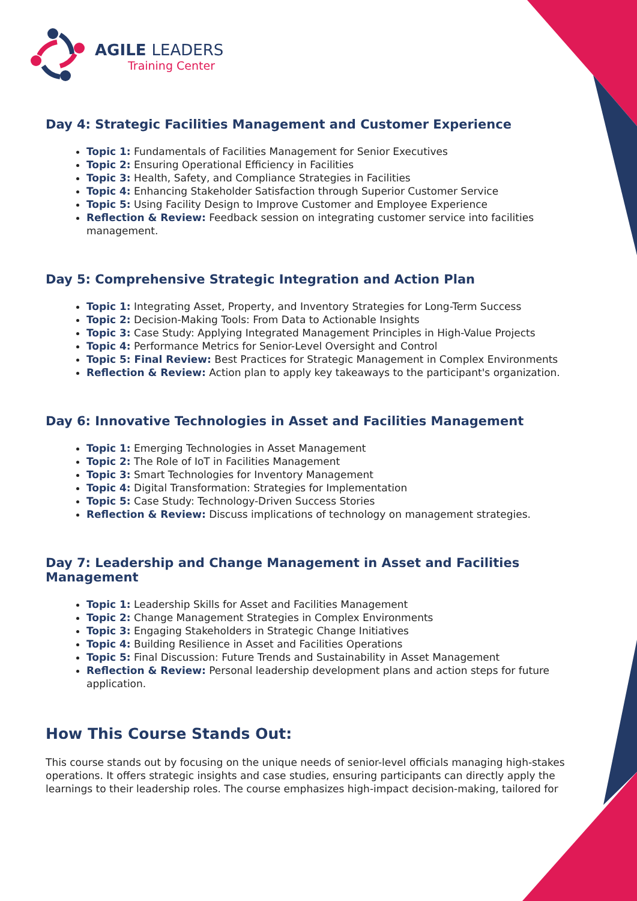AGILE LEADERS
Training Center
Day 4: Strategic Facilities Management and Customer Experience
Topic 1: Fundamentals of Facilities Management for Senior Executives
Topic 2: Ensuring Operational Efficiency in Facilities
Topic 3: Health, Safety, and Compliance Strategies in Facilities
Topic 4: Enhancing Stakeholder Satisfaction through Superior Customer Service
Topic 5: Using Facility Design to Improve Customer and Employee Experience
Reflection & Review: Feedback session on integrating customer service into facilities management.
Day 5: Comprehensive Strategic Integration and Action Plan
Topic 1: Integrating Asset, Property, and Inventory Strategies for Long-Term Success
Topic 2: Decision-Making Tools: From Data to Actionable Insights
Topic 3: Case Study: Applying Integrated Management Principles in High-Value Projects
Topic 4: Performance Metrics for Senior-Level Oversight and Control
Topic 5: Final Review: Best Practices for Strategic Management in Complex Environments
Reflection & Review: Action plan to apply key takeaways to the participant's organization.
Day 6: Innovative Technologies in Asset and Facilities Management
Topic 1: Emerging Technologies in Asset Management
Topic 2: The Role of IoT in Facilities Management
Topic 3: Smart Technologies for Inventory Management
Topic 4: Digital Transformation: Strategies for Implementation
Topic 5: Case Study: Technology-Driven Success Stories
Reflection & Review: Discuss implications of technology on management strategies.
Day 7: Leadership and Change Management in Asset and Facilities Management
Topic 1: Leadership Skills for Asset and Facilities Management
Topic 2: Change Management Strategies in Complex Environments
Topic 3: Engaging Stakeholders in Strategic Change Initiatives
Topic 4: Building Resilience in Asset and Facilities Operations
Topic 5: Final Discussion: Future Trends and Sustainability in Asset Management
Reflection & Review: Personal leadership development plans and action steps for future application.
How This Course Stands Out:
This course stands out by focusing on the unique needs of senior-level officials managing high-stakes operations. It offers strategic insights and case studies, ensuring participants can directly apply the learnings to their leadership roles. The course emphasizes high-impact decision-making, tailored for